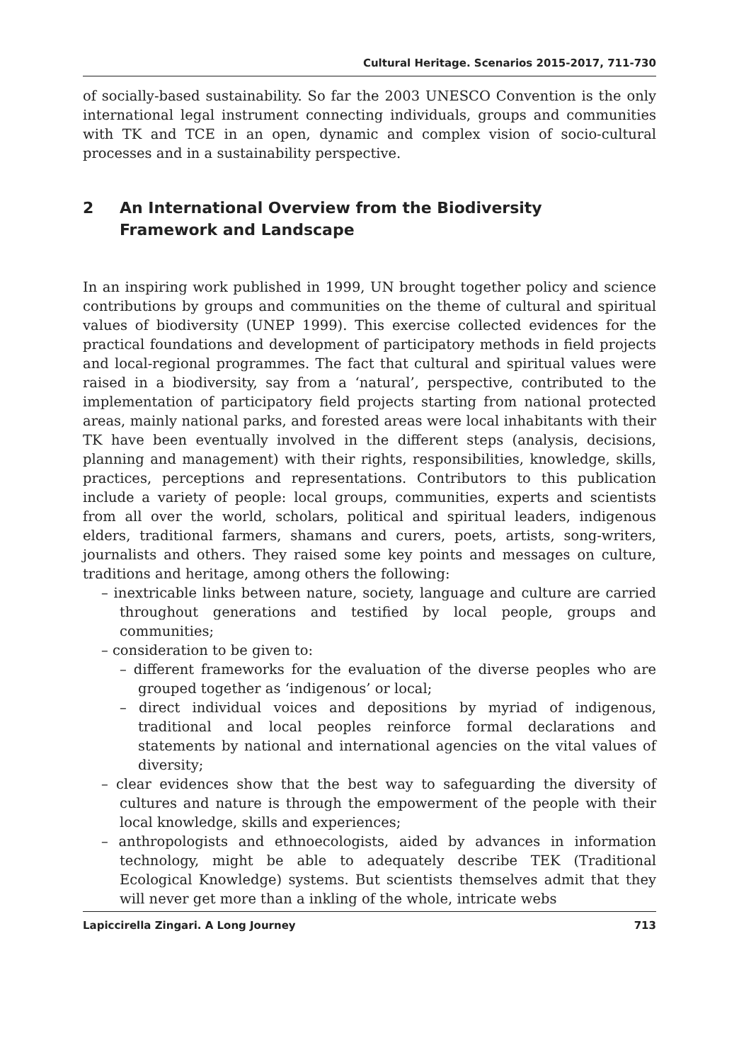Cultural Heritage. Scenarios 2015-2017, 711-730
of socially-based sustainability. So far the 2003 UNESCO Convention is the only international legal instrument connecting individuals, groups and communities with TK and TCE in an open, dynamic and complex vision of socio-cultural processes and in a sustainability perspective.
2 An International Overview from the Biodiversity
Framework and Landscape
In an inspiring work published in 1999, UN brought together policy and science contributions by groups and communities on the theme of cultural and spiritual values of biodiversity (UNEP 1999). This exercise collected evidences for the practical foundations and development of participatory methods in field projects and local-regional programmes. The fact that cultural and spiritual values were raised in a biodiversity, say from a ‘natural’, perspective, contributed to the implementation of participatory field projects starting from national protected areas, mainly national parks, and forested areas were local inhabitants with their TK have been eventually involved in the different steps (analysis, decisions, planning and management) with their rights, responsibilities, knowledge, skills, practices, perceptions and representations. Contributors to this publication include a variety of people: local groups, communities, experts and scientists from all over the world, scholars, political and spiritual leaders, indigenous elders, traditional farmers, shamans and curers, poets, artists, song-writers, journalists and others. They raised some key points and messages on culture, traditions and heritage, among others the following:
– inextricable links between nature, society, language and culture are carried throughout generations and testified by local people, groups and communities;
– consideration to be given to:
– different frameworks for the evaluation of the diverse peoples who are grouped together as ‘indigenous’ or local;
– direct individual voices and depositions by myriad of indigenous, traditional and local peoples reinforce formal declarations and statements by national and international agencies on the vital values of diversity;
– clear evidences show that the best way to safeguarding the diversity of cultures and nature is through the empowerment of the people with their local knowledge, skills and experiences;
– anthropologists and ethnoecologists, aided by advances in information technology, might be able to adequately describe TEK (Traditional Ecological Knowledge) systems. But scientists themselves admit that they will never get more than a inkling of the whole, intricate webs
Lapiccirella Zingari. A Long Journey 713